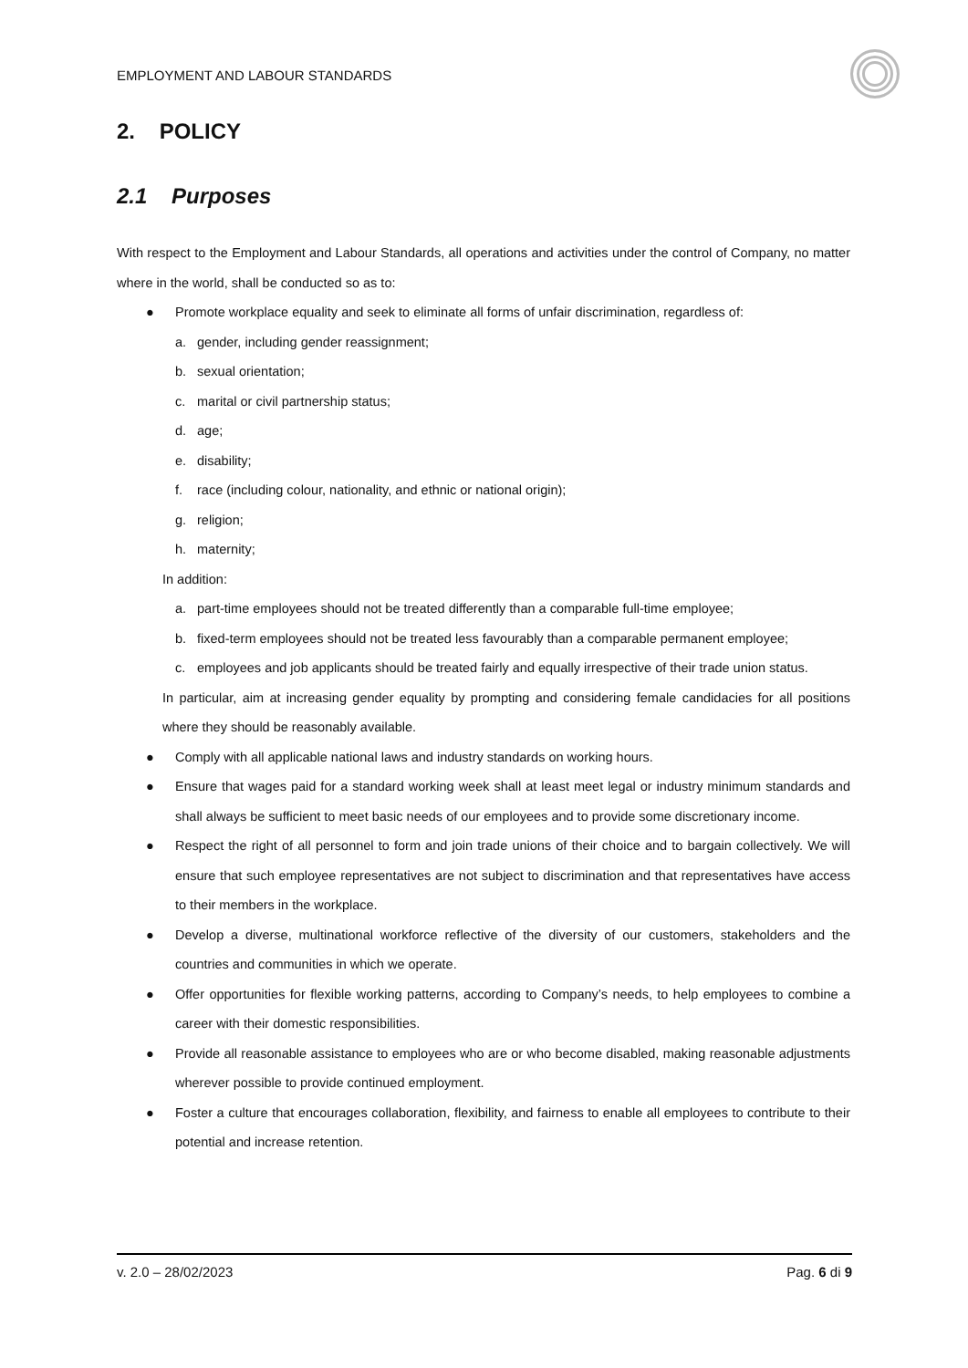EMPLOYMENT AND LABOUR STANDARDS
2. POLICY
2.1 Purposes
With respect to the Employment and Labour Standards, all operations and activities under the control of Company, no matter where in the world, shall be conducted so as to:
● Promote workplace equality and seek to eliminate all forms of unfair discrimination, regardless of:
a. gender, including gender reassignment;
b. sexual orientation;
c. marital or civil partnership status;
d. age;
e. disability;
f. race (including colour, nationality, and ethnic or national origin);
g. religion;
h. maternity;
In addition:
a. part-time employees should not be treated differently than a comparable full-time employee;
b. fixed-term employees should not be treated less favourably than a comparable permanent employee;
c. employees and job applicants should be treated fairly and equally irrespective of their trade union status.
In particular, aim at increasing gender equality by prompting and considering female candidacies for all positions where they should be reasonably available.
● Comply with all applicable national laws and industry standards on working hours.
● Ensure that wages paid for a standard working week shall at least meet legal or industry minimum standards and shall always be sufficient to meet basic needs of our employees and to provide some discretionary income.
● Respect the right of all personnel to form and join trade unions of their choice and to bargain collectively. We will ensure that such employee representatives are not subject to discrimination and that representatives have access to their members in the workplace.
● Develop a diverse, multinational workforce reflective of the diversity of our customers, stakeholders and the countries and communities in which we operate.
● Offer opportunities for flexible working patterns, according to Company’s needs, to help employees to combine a career with their domestic responsibilities.
● Provide all reasonable assistance to employees who are or who become disabled, making reasonable adjustments wherever possible to provide continued employment.
● Foster a culture that encourages collaboration, flexibility, and fairness to enable all employees to contribute to their potential and increase retention.
v. 2.0 – 28/02/2023 Pag. 6 di 9